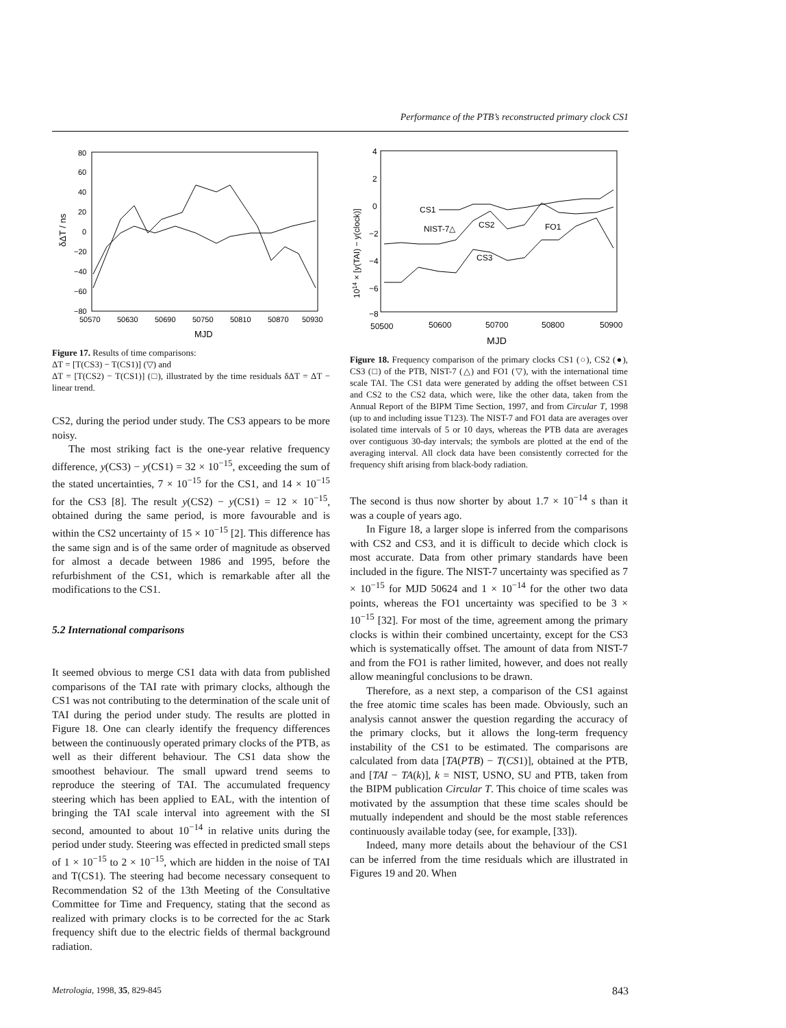Performance of the PTB’s reconstructed primary clock CS1
80
60
40
20
0
−20
−40
−60
−80
50570
50630
50690
50750
50810
50870
50930
MJD
δΔT / ns
Figure 17. Results of time comparisons:
ΔT = [T(CS3) − T(CS1)] (▽) and
ΔT = [T(CS2) − T(CS1)] (□), illustrated by the time residuals δΔT = ΔT − linear trend.
CS2, during the period under study. The CS3 appears to be more noisy.
The most striking fact is the one-year relative frequency difference, y(CS3) − y(CS1) = 32 × 10<sup>−15</sup>, exceeding the sum of the stated uncertainties, 7 × 10<sup>−15</sup> for the CS1, and 14 × 10<sup>−15</sup> for the CS3 [8]. The result y(CS2) − y(CS1) = 12 × 10<sup>−15</sup>, obtained during the same period, is more favourable and is within the CS2 uncertainty of 15 × 10<sup>−15</sup> [2]. This difference has the same sign and is of the same order of magnitude as observed for almost a decade between 1986 and 1995, before the refurbishment of the CS1, which is remarkable after all the modifications to the CS1.
5.2 International comparisons
It seemed obvious to merge CS1 data with data from published comparisons of the TAI rate with primary clocks, although the CS1 was not contributing to the determination of the scale unit of TAI during the period under study. The results are plotted in Figure 18. One can clearly identify the frequency differences between the continuously operated primary clocks of the PTB, as well as their different behaviour. The CS1 data show the smoothest behaviour. The small upward trend seems to reproduce the steering of TAI. The accumulated frequency steering which has been applied to EAL, with the intention of bringing the TAI scale interval into agreement with the SI second, amounted to about 10<sup>−14</sup> in relative units during the period under study. Steering was effected in predicted small steps of 1 × 10<sup>−15</sup> to 2 × 10<sup>−15</sup>, which are hidden in the noise of TAI and T(CS1). The steering had become necessary consequent to Recommendation S2 of the 13th Meeting of the Consultative Committee for Time and Frequency, stating that the second as realized with primary clocks is to be corrected for the ac Stark frequency shift due to the electric fields of thermal background radiation.
4
2
0
−2
−4
−6
−8
50500
50600
50700
50800
50900
MJD
1014 × [y(TAI) − y(clock)]
CS1
NIST-7△
CS2
CS3
FO1
Figure 18. Frequency comparison of the primary clocks CS1 (○), CS2 (●), CS3 (□) of the PTB, NIST-7 (△) and FO1 (▽), with the international time scale TAI. The CS1 data were generated by adding the offset between CS1 and CS2 to the CS2 data, which were, like the other data, taken from the Annual Report of the BIPM Time Section, 1997, and from Circular T, 1998 (up to and including issue T123). The NIST-7 and FO1 data are averages over isolated time intervals of 5 or 10 days, whereas the PTB data are averages over contiguous 30-day intervals; the symbols are plotted at the end of the averaging interval. All clock data have been consistently corrected for the frequency shift arising from black-body radiation.
The second is thus now shorter by about 1.7 × 10<sup>−14</sup> s than it was a couple of years ago.
In Figure 18, a larger slope is inferred from the comparisons with CS2 and CS3, and it is difficult to decide which clock is most accurate. Data from other primary standards have been included in the figure. The NIST-7 uncertainty was specified as 7 × 10<sup>−15</sup> for MJD 50624 and 1 × 10<sup>−14</sup> for the other two data points, whereas the FO1 uncertainty was specified to be 3 × 10<sup>−15</sup> [32]. For most of the time, agreement among the primary clocks is within their combined uncertainty, except for the CS3 which is systematically offset. The amount of data from NIST-7 and from the FO1 is rather limited, however, and does not really allow meaningful conclusions to be drawn.
Therefore, as a next step, a comparison of the CS1 against the free atomic time scales has been made. Obviously, such an analysis cannot answer the question regarding the accuracy of the primary clocks, but it allows the long-term frequency instability of the CS1 to be estimated. The comparisons are calculated from data [TA(PTB) − T(CS1)], obtained at the PTB, and [TAI − TA(k)], k = NIST, USNO, SU and PTB, taken from the BIPM publication Circular T. This choice of time scales was motivated by the assumption that these time scales should be mutually independent and should be the most stable references continuously available today (see, for example, [33]).
Indeed, many more details about the behaviour of the CS1 can be inferred from the time residuals which are illustrated in Figures 19 and 20. When
Metrologia, 1998, 35, 829-845 843